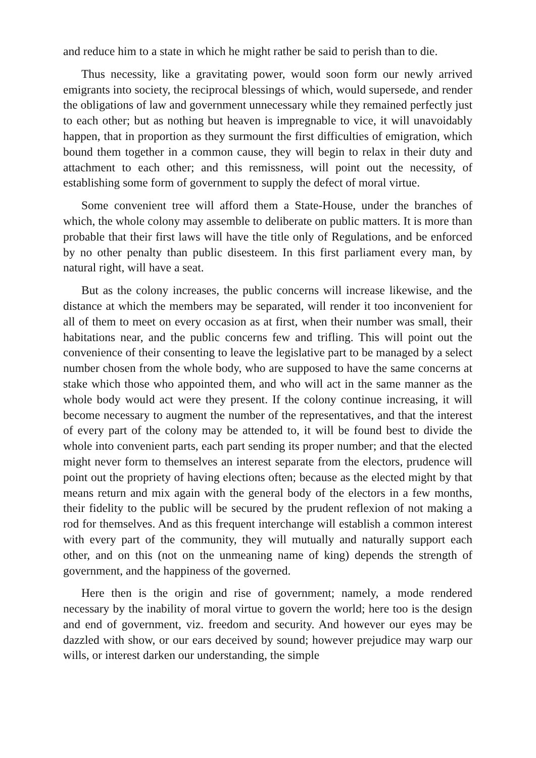and reduce him to a state in which he might rather be said to perish than to die.
Thus necessity, like a gravitating power, would soon form our newly arrived emigrants into society, the reciprocal blessings of which, would supersede, and render the obligations of law and government unnecessary while they remained perfectly just to each other; but as nothing but heaven is impregnable to vice, it will unavoidably happen, that in proportion as they surmount the first difficulties of emigration, which bound them together in a common cause, they will begin to relax in their duty and attachment to each other; and this remissness, will point out the necessity, of establishing some form of government to supply the defect of moral virtue.
Some convenient tree will afford them a State-House, under the branches of which, the whole colony may assemble to deliberate on public matters. It is more than probable that their first laws will have the title only of Regulations, and be enforced by no other penalty than public disesteem. In this first parliament every man, by natural right, will have a seat.
But as the colony increases, the public concerns will increase likewise, and the distance at which the members may be separated, will render it too inconvenient for all of them to meet on every occasion as at first, when their number was small, their habitations near, and the public concerns few and trifling. This will point out the convenience of their consenting to leave the legislative part to be managed by a select number chosen from the whole body, who are supposed to have the same concerns at stake which those who appointed them, and who will act in the same manner as the whole body would act were they present. If the colony continue increasing, it will become necessary to augment the number of the representatives, and that the interest of every part of the colony may be attended to, it will be found best to divide the whole into convenient parts, each part sending its proper number; and that the elected might never form to themselves an interest separate from the electors, prudence will point out the propriety of having elections often; because as the elected might by that means return and mix again with the general body of the electors in a few months, their fidelity to the public will be secured by the prudent reflexion of not making a rod for themselves. And as this frequent interchange will establish a common interest with every part of the community, they will mutually and naturally support each other, and on this (not on the unmeaning name of king) depends the strength of government, and the happiness of the governed.
Here then is the origin and rise of government; namely, a mode rendered necessary by the inability of moral virtue to govern the world; here too is the design and end of government, viz. freedom and security. And however our eyes may be dazzled with show, or our ears deceived by sound; however prejudice may warp our wills, or interest darken our understanding, the simple